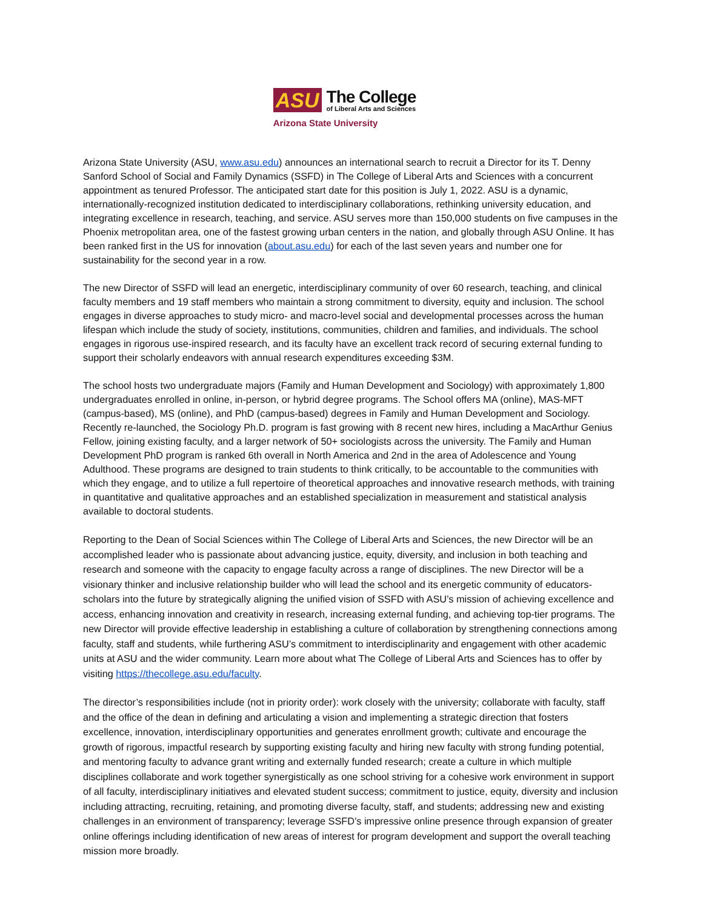ASU The College
of Liberal Arts and Sciences
Arizona State University
Arizona State University (ASU, www.asu.edu) announces an international search to recruit a Director for its T. Denny Sanford School of Social and Family Dynamics (SSFD) in The College of Liberal Arts and Sciences with a concurrent appointment as tenured Professor. The anticipated start date for this position is July 1, 2022. ASU is a dynamic, internationally-recognized institution dedicated to interdisciplinary collaborations, rethinking university education, and integrating excellence in research, teaching, and service. ASU serves more than 150,000 students on five campuses in the Phoenix metropolitan area, one of the fastest growing urban centers in the nation, and globally through ASU Online. It has been ranked first in the US for innovation (about.asu.edu) for each of the last seven years and number one for sustainability for the second year in a row.
The new Director of SSFD will lead an energetic, interdisciplinary community of over 60 research, teaching, and clinical faculty members and 19 staff members who maintain a strong commitment to diversity, equity and inclusion. The school engages in diverse approaches to study micro- and macro-level social and developmental processes across the human lifespan which include the study of society, institutions, communities, children and families, and individuals. The school engages in rigorous use-inspired research, and its faculty have an excellent track record of securing external funding to support their scholarly endeavors with annual research expenditures exceeding $3M.
The school hosts two undergraduate majors (Family and Human Development and Sociology) with approximately 1,800 undergraduates enrolled in online, in-person, or hybrid degree programs. The School offers MA (online), MAS-MFT (campus-based), MS (online), and PhD (campus-based) degrees in Family and Human Development and Sociology. Recently re-launched, the Sociology Ph.D. program is fast growing with 8 recent new hires, including a MacArthur Genius Fellow, joining existing faculty, and a larger network of 50+ sociologists across the university. The Family and Human Development PhD program is ranked 6th overall in North America and 2nd in the area of Adolescence and Young Adulthood. These programs are designed to train students to think critically, to be accountable to the communities with which they engage, and to utilize a full repertoire of theoretical approaches and innovative research methods, with training in quantitative and qualitative approaches and an established specialization in measurement and statistical analysis available to doctoral students.
Reporting to the Dean of Social Sciences within The College of Liberal Arts and Sciences, the new Director will be an accomplished leader who is passionate about advancing justice, equity, diversity, and inclusion in both teaching and research and someone with the capacity to engage faculty across a range of disciplines. The new Director will be a visionary thinker and inclusive relationship builder who will lead the school and its energetic community of educators-scholars into the future by strategically aligning the unified vision of SSFD with ASU’s mission of achieving excellence and access, enhancing innovation and creativity in research, increasing external funding, and achieving top-tier programs. The new Director will provide effective leadership in establishing a culture of collaboration by strengthening connections among faculty, staff and students, while furthering ASU’s commitment to interdisciplinarity and engagement with other academic units at ASU and the wider community. Learn more about what The College of Liberal Arts and Sciences has to offer by visiting https://thecollege.asu.edu/faculty.
The director’s responsibilities include (not in priority order): work closely with the university; collaborate with faculty, staff and the office of the dean in defining and articulating a vision and implementing a strategic direction that fosters excellence, innovation, interdisciplinary opportunities and generates enrollment growth; cultivate and encourage the growth of rigorous, impactful research by supporting existing faculty and hiring new faculty with strong funding potential, and mentoring faculty to advance grant writing and externally funded research; create a culture in which multiple disciplines collaborate and work together synergistically as one school striving for a cohesive work environment in support of all faculty, interdisciplinary initiatives and elevated student success; commitment to justice, equity, diversity and inclusion including attracting, recruiting, retaining, and promoting diverse faculty, staff, and students; addressing new and existing challenges in an environment of transparency; leverage SSFD’s impressive online presence through expansion of greater online offerings including identification of new areas of interest for program development and support the overall teaching mission more broadly.